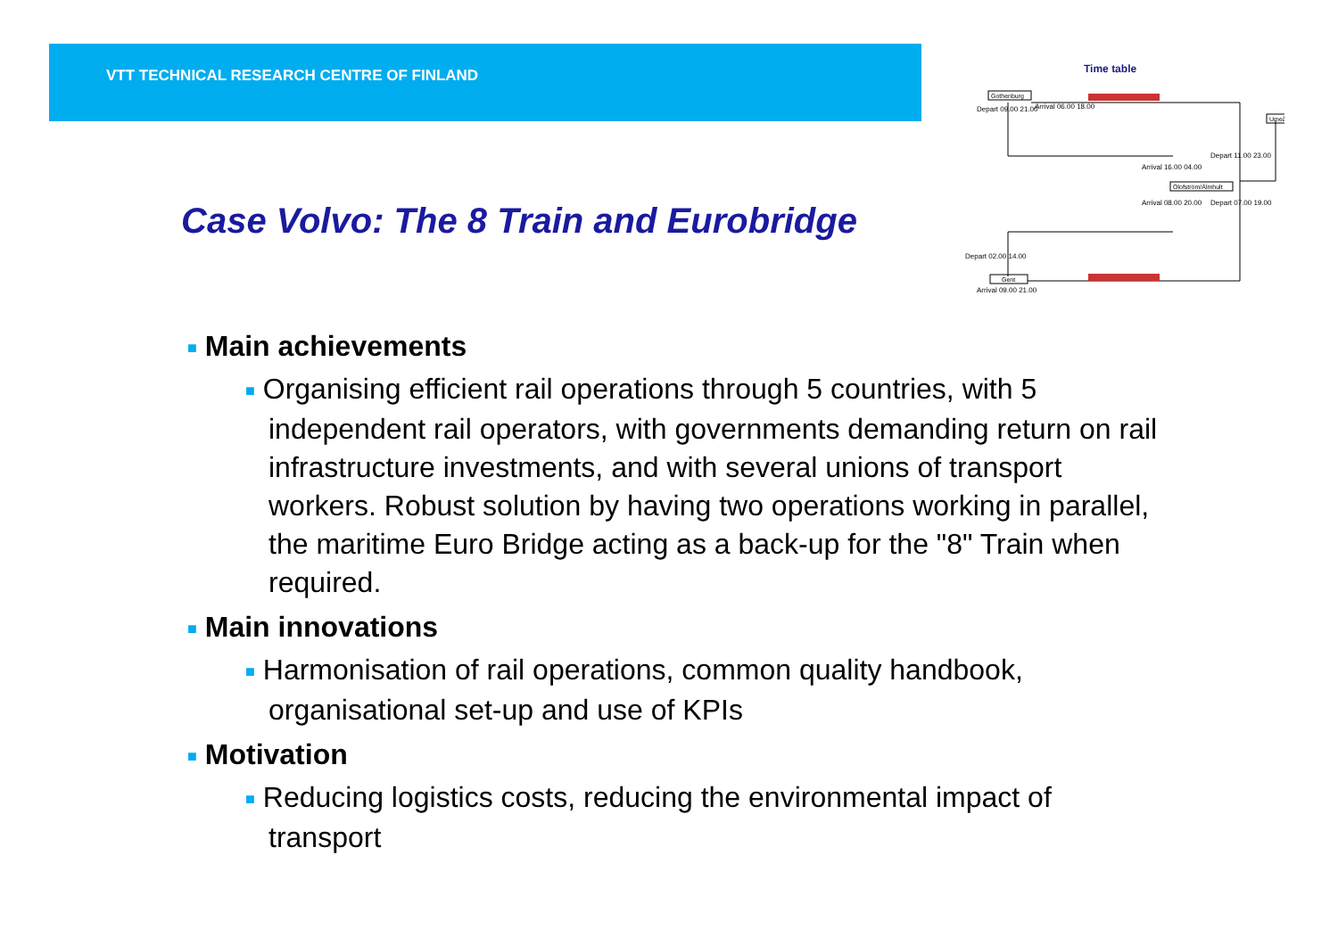VTT TECHNICAL RESEARCH CENTRE OF FINLAND
Case Volvo: The 8 Train and Eurobridge
Time table
Gothenburg
Umeå
Olofström/Älmhult
Gent
Depart 09.00 21.00
Arrival 06.00 18.00
Arrival 16.00 04.00
Depart 11.00 23.00
Arrival 08.00 20.00
Depart 07.00 19.00
Depart 02.00 14.00
Arrival 09.00 21.00
■ Main achievements
■ Organising efficient rail operations through 5 countries, with 5 independent rail operators, with governments demanding return on rail infrastructure investments, and with several unions of transport workers. Robust solution by having two operations working in parallel, the maritime Euro Bridge acting as a back-up for the "8" Train when required.
■ Main innovations
■ Harmonisation of rail operations, common quality handbook, organisational set-up and use of KPIs
■ Motivation
■ Reducing logistics costs, reducing the environmental impact of transport